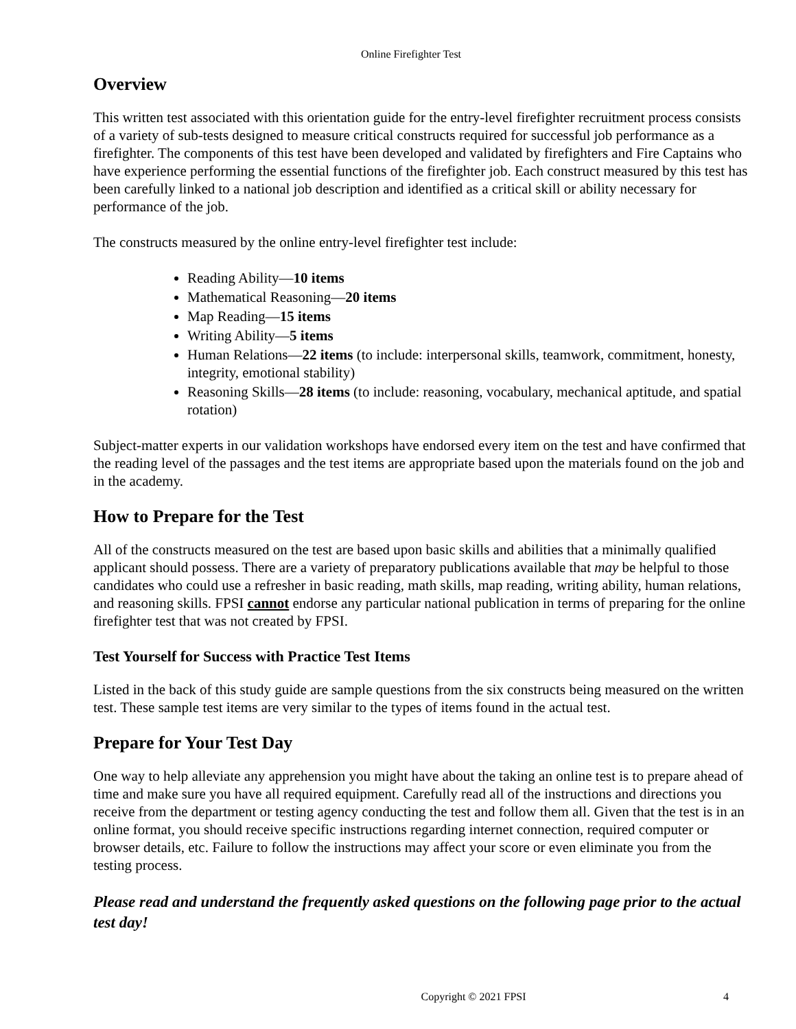Online Firefighter Test
Overview
This written test associated with this orientation guide for the entry-level firefighter recruitment process consists of a variety of sub-tests designed to measure critical constructs required for successful job performance as a firefighter. The components of this test have been developed and validated by firefighters and Fire Captains who have experience performing the essential functions of the firefighter job. Each construct measured by this test has been carefully linked to a national job description and identified as a critical skill or ability necessary for performance of the job.
The constructs measured by the online entry-level firefighter test include:
Reading Ability—10 items
Mathematical Reasoning—20 items
Map Reading—15 items
Writing Ability—5 items
Human Relations—22 items (to include: interpersonal skills, teamwork, commitment, honesty, integrity, emotional stability)
Reasoning Skills—28 items (to include: reasoning, vocabulary, mechanical aptitude, and spatial rotation)
Subject-matter experts in our validation workshops have endorsed every item on the test and have confirmed that the reading level of the passages and the test items are appropriate based upon the materials found on the job and in the academy.
How to Prepare for the Test
All of the constructs measured on the test are based upon basic skills and abilities that a minimally qualified applicant should possess. There are a variety of preparatory publications available that may be helpful to those candidates who could use a refresher in basic reading, math skills, map reading, writing ability, human relations, and reasoning skills. FPSI cannot endorse any particular national publication in terms of preparing for the online firefighter test that was not created by FPSI.
Test Yourself for Success with Practice Test Items
Listed in the back of this study guide are sample questions from the six constructs being measured on the written test. These sample test items are very similar to the types of items found in the actual test.
Prepare for Your Test Day
One way to help alleviate any apprehension you might have about the taking an online test is to prepare ahead of time and make sure you have all required equipment. Carefully read all of the instructions and directions you receive from the department or testing agency conducting the test and follow them all. Given that the test is in an online format, you should receive specific instructions regarding internet connection, required computer or browser details, etc. Failure to follow the instructions may affect your score or even eliminate you from the testing process.
Please read and understand the frequently asked questions on the following page prior to the actual test day!
Copyright © 2021 FPSI 4